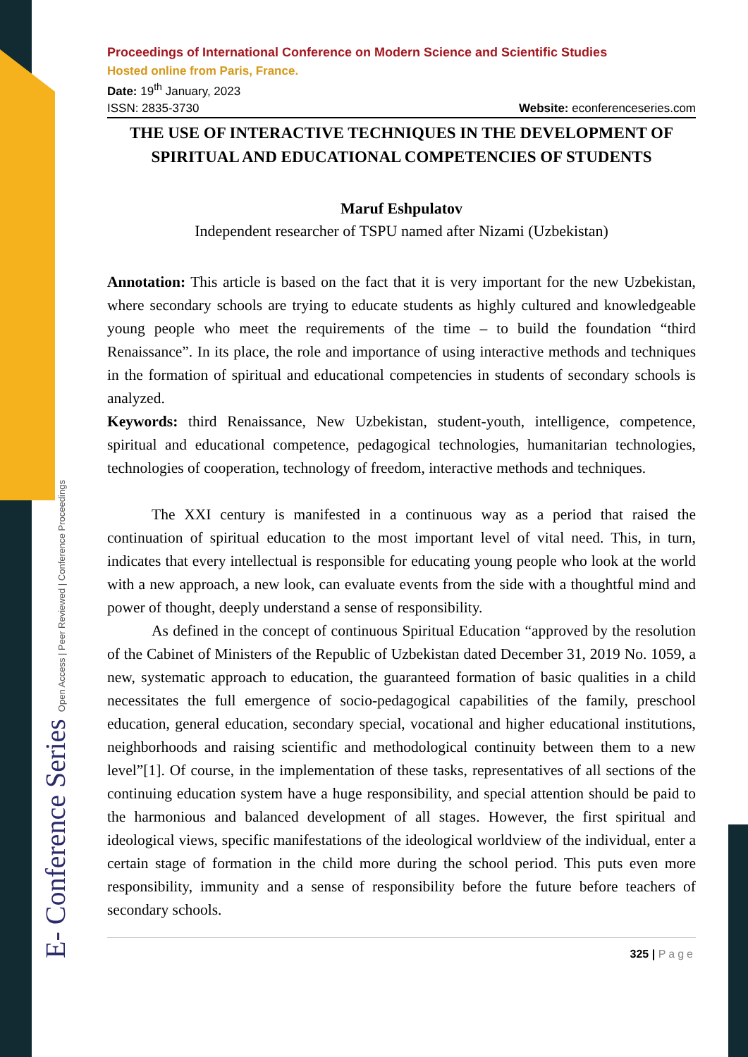E- Conference Series Open Access | Peer Reviewed | Conference Proceedings
Proceedings of International Conference on Modern Science and Scientific Studies
Hosted online from Paris, France.
Date: 19<sup>th</sup> January, 2023
ISSN: 2835-3730 Website: econferenceseries.com
THE USE OF INTERACTIVE TECHNIQUES IN THE DEVELOPMENT OF SPIRITUAL AND EDUCATIONAL COMPETENCIES OF STUDENTS
Maruf Eshpulatov
Independent researcher of TSPU named after Nizami (Uzbekistan)
Annotation: This article is based on the fact that it is very important for the new Uzbekistan, where secondary schools are trying to educate students as highly cultured and knowledgeable young people who meet the requirements of the time – to build the foundation “third Renaissance”. In its place, the role and importance of using interactive methods and techniques in the formation of spiritual and educational competencies in students of secondary schools is analyzed.
Keywords: third Renaissance, New Uzbekistan, student-youth, intelligence, competence, spiritual and educational competence, pedagogical technologies, humanitarian technologies, technologies of cooperation, technology of freedom, interactive methods and techniques.
The XXI century is manifested in a continuous way as a period that raised the continuation of spiritual education to the most important level of vital need. This, in turn, indicates that every intellectual is responsible for educating young people who look at the world with a new approach, a new look, can evaluate events from the side with a thoughtful mind and power of thought, deeply understand a sense of responsibility.
As defined in the concept of continuous Spiritual Education “approved by the resolution of the Cabinet of Ministers of the Republic of Uzbekistan dated December 31, 2019 No. 1059, a new, systematic approach to education, the guaranteed formation of basic qualities in a child necessitates the full emergence of socio-pedagogical capabilities of the family, preschool education, general education, secondary special, vocational and higher educational institutions, neighborhoods and raising scientific and methodological continuity between them to a new level”[1]. Of course, in the implementation of these tasks, representatives of all sections of the continuing education system have a huge responsibility, and special attention should be paid to the harmonious and balanced development of all stages. However, the first spiritual and ideological views, specific manifestations of the ideological worldview of the individual, enter a certain stage of formation in the child more during the school period. This puts even more responsibility, immunity and a sense of responsibility before the future before teachers of secondary schools.
325 | Page